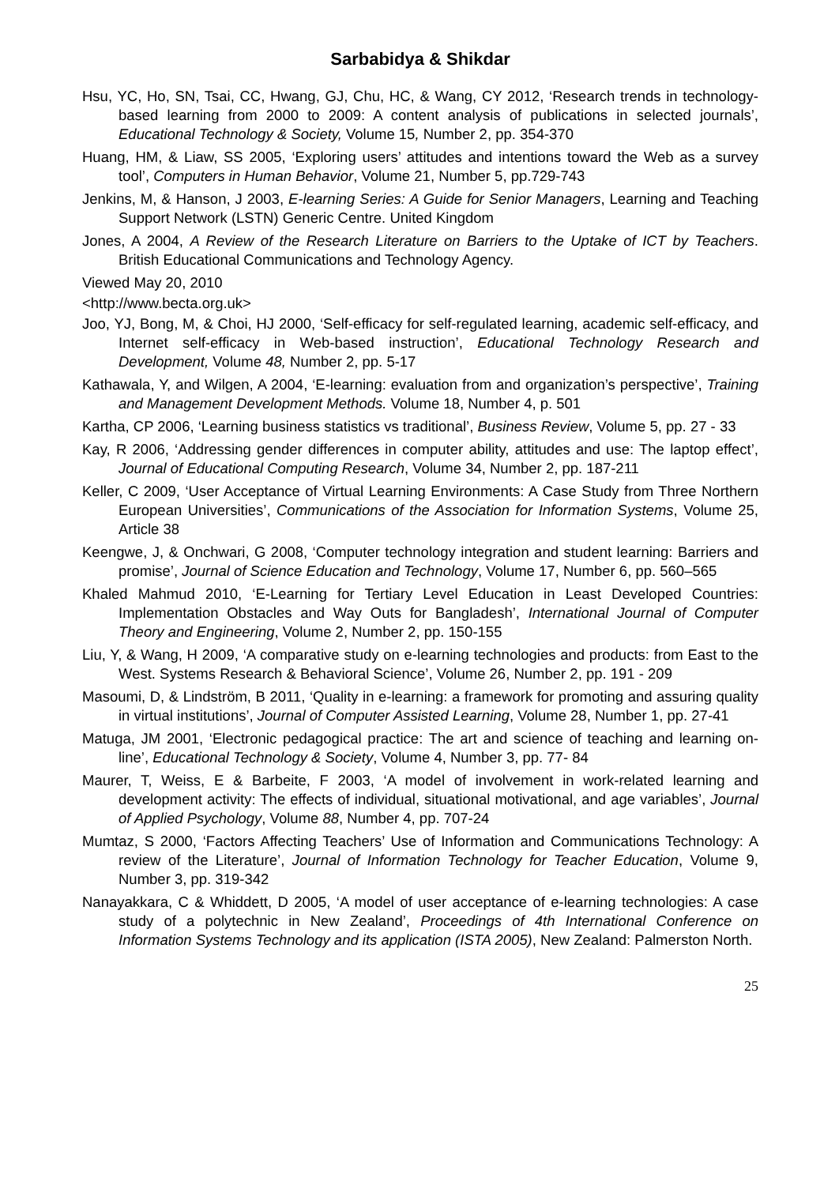Sarbabidya & Shikdar
Hsu, YC, Ho, SN, Tsai, CC, Hwang, GJ, Chu, HC, & Wang, CY 2012, ‘Research trends in technology-based learning from 2000 to 2009: A content analysis of publications in selected journals’, Educational Technology & Society, Volume 15, Number 2, pp. 354-370
Huang, HM, & Liaw, SS 2005, ‘Exploring users’ attitudes and intentions toward the Web as a survey tool’, Computers in Human Behavior, Volume 21, Number 5, pp.729-743
Jenkins, M, & Hanson, J 2003, E-learning Series: A Guide for Senior Managers, Learning and Teaching Support Network (LSTN) Generic Centre. United Kingdom
Jones, A 2004, A Review of the Research Literature on Barriers to the Uptake of ICT by Teachers. British Educational Communications and Technology Agency.
Viewed May 20, 2010
<http://www.becta.org.uk>
Joo, YJ, Bong, M, & Choi, HJ 2000, ‘Self-efficacy for self-regulated learning, academic self-efficacy, and Internet self-efficacy in Web-based instruction’, Educational Technology Research and Development, Volume 48, Number 2, pp. 5-17
Kathawala, Y, and Wilgen, A 2004, ‘E-learning: evaluation from and organization’s perspective’, Training and Management Development Methods. Volume 18, Number 4, p. 501
Kartha, CP 2006, ‘Learning business statistics vs traditional’, Business Review, Volume 5, pp. 27 - 33
Kay, R 2006, ‘Addressing gender differences in computer ability, attitudes and use: The laptop effect’, Journal of Educational Computing Research, Volume 34, Number 2, pp. 187-211
Keller, C 2009, ‘User Acceptance of Virtual Learning Environments: A Case Study from Three Northern European Universities’, Communications of the Association for Information Systems, Volume 25, Article 38
Keengwe, J, & Onchwari, G 2008, ‘Computer technology integration and student learning: Barriers and promise’, Journal of Science Education and Technology, Volume 17, Number 6, pp. 560–565
Khaled Mahmud 2010, ‘E-Learning for Tertiary Level Education in Least Developed Countries: Implementation Obstacles and Way Outs for Bangladesh’, International Journal of Computer Theory and Engineering, Volume 2, Number 2, pp. 150-155
Liu, Y, & Wang, H 2009, ‘A comparative study on e-learning technologies and products: from East to the West. Systems Research & Behavioral Science’, Volume 26, Number 2, pp. 191 - 209
Masoumi, D, & Lindström, B 2011, ‘Quality in e-learning: a framework for promoting and assuring quality in virtual institutions’, Journal of Computer Assisted Learning, Volume 28, Number 1, pp. 27-41
Matuga, JM 2001, ‘Electronic pedagogical practice: The art and science of teaching and learning on-line’, Educational Technology & Society, Volume 4, Number 3, pp. 77- 84
Maurer, T, Weiss, E & Barbeite, F 2003, ‘A model of involvement in work-related learning and development activity: The effects of individual, situational motivational, and age variables’, Journal of Applied Psychology, Volume 88, Number 4, pp. 707-24
Mumtaz, S 2000, ‘Factors Affecting Teachers’ Use of Information and Communications Technology: A review of the Literature’, Journal of Information Technology for Teacher Education, Volume 9, Number 3, pp. 319-342
Nanayakkara, C & Whiddett, D 2005, ‘A model of user acceptance of e-learning technologies: A case study of a polytechnic in New Zealand’, Proceedings of 4th International Conference on Information Systems Technology and its application (ISTA 2005), New Zealand: Palmerston North.
25